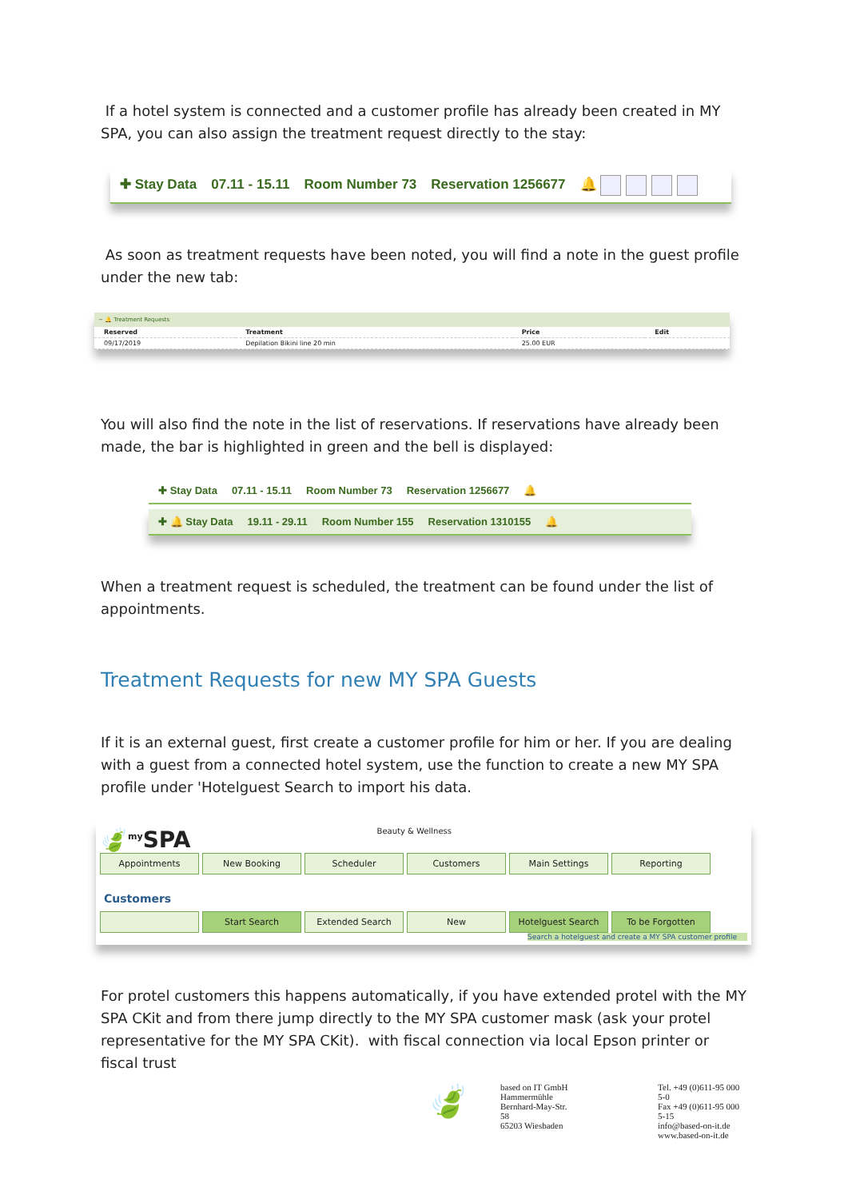If a hotel system is connected and a customer profile has already been created in MY SPA, you can also assign the treatment request directly to the stay:
✚ Stay Data 07.11 - 15.11 Room Number 73 Reservation 1256677 🔔
As soon as treatment requests have been noted, you will find a note in the guest profile under the new tab:
− 🔔 Treatment Requests
| Reserved | Treatment | Price | Edit |
| --- | --- | --- | --- |
| 09/17/2019 | Depilation Bikini line 20 min | 25.00 EUR | |
You will also find the note in the list of reservations. If reservations have already been made, the bar is highlighted in green and the bell is displayed:
✚ Stay Data 07.11 - 15.11 Room Number 73 Reservation 1256677 🔔
✚ 🔔 Stay Data 19.11 - 29.11 Room Number 155 Reservation 1310155 🔔
When a treatment request is scheduled, the treatment can be found under the list of appointments.
Treatment Requests for new MY SPA Guests
If it is an external guest, first create a customer profile for him or her. If you are dealing with a guest from a connected hotel system, use the function to create a new MY SPA profile under 'Hotelguest Search to import his data.
🍃<sup>my</sup>SPA Beauty & Wellness
Appointments New Booking Scheduler Customers Main Settings Reporting
Customers
Start Search Extended Search New Hotelguest Search To be Forgotten
Search a hotelguest and create a MY SPA customer profile
For protel customers this happens automatically, if you have extended protel with the MY SPA CKit and from there jump directly to the MY SPA customer mask (ask your protel representative for the MY SPA CKit). with fiscal connection via local Epson printer or fiscal trust
🍃
based on IT GmbH
Hammermühle
Bernhard-May-Str. 58
65203 Wiesbaden
Tel. +49 (0)611-95 000 5-0
Fax +49 (0)611-95 000 5-15
info@based-on-it.de
www.based-on-it.de